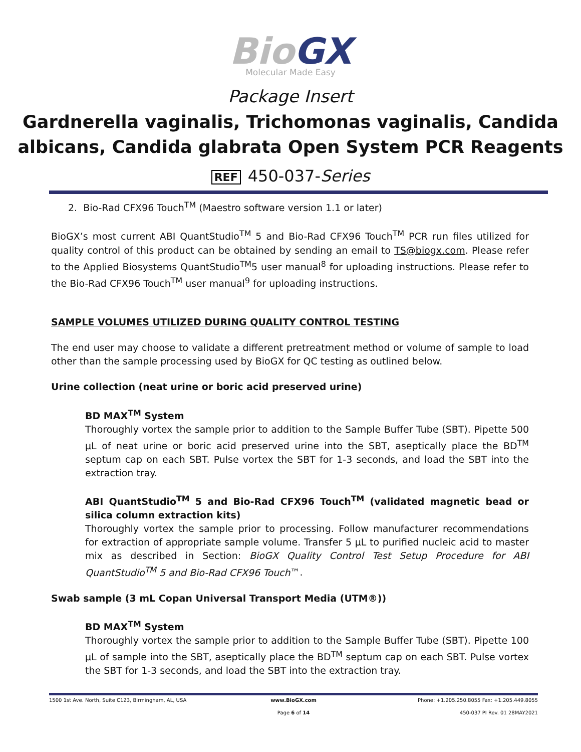Bio GX
Molecular Made Easy
Package Insert
Gardnerella vaginalis, Trichomonas vaginalis, Candida albicans, Candida glabrata Open System PCR Reagents
REF 450-037-Series
2. Bio-Rad CFX96 Touch<sup>TM</sup> (Maestro software version 1.1 or later)
BioGX’s most current ABI QuantStudio<sup>TM</sup> 5 and Bio-Rad CFX96 Touch<sup>TM</sup> PCR run files utilized for quality control of this product can be obtained by sending an email to TS@biogx.com. Please refer to the Applied Biosystems QuantStudio<sup>TM</sup>5 user manual<sup>8</sup> for uploading instructions. Please refer to the Bio-Rad CFX96 Touch<sup>TM</sup> user manual<sup>9</sup> for uploading instructions.
SAMPLE VOLUMES UTILIZED DURING QUALITY CONTROL TESTING
The end user may choose to validate a different pretreatment method or volume of sample to load other than the sample processing used by BioGX for QC testing as outlined below.
Urine collection (neat urine or boric acid preserved urine)
BD MAX<sup>TM</sup> System
Thoroughly vortex the sample prior to addition to the Sample Buffer Tube (SBT). Pipette 500 µL of neat urine or boric acid preserved urine into the SBT, aseptically place the BD<sup>TM</sup> septum cap on each SBT. Pulse vortex the SBT for 1-3 seconds, and load the SBT into the extraction tray.
ABI QuantStudio<sup>TM</sup> 5 and Bio-Rad CFX96 Touch<sup>TM</sup> (validated magnetic bead or silica column extraction kits)
Thoroughly vortex the sample prior to processing. Follow manufacturer recommendations for extraction of appropriate sample volume. Transfer 5 µL to purified nucleic acid to master mix as described in Section: BioGX Quality Control Test Setup Procedure for ABI QuantStudio<sup>TM</sup> 5 and Bio-Rad CFX96 Touch™.
Swab sample (3 mL Copan Universal Transport Media (UTM®))
BD MAX<sup>TM</sup> System
Thoroughly vortex the sample prior to addition to the Sample Buffer Tube (SBT). Pipette 100 µL of sample into the SBT, aseptically place the BD<sup>TM</sup> septum cap on each SBT. Pulse vortex the SBT for 1-3 seconds, and load the SBT into the extraction tray.
1500 1st Ave. North, Suite C123, Birmingham, AL, USA www.BioGX.com Phone: +1.205.250.8055 Fax: +1.205.449.8055
Page 6 of 14 450-037 PI Rev. 01 28MAY2021